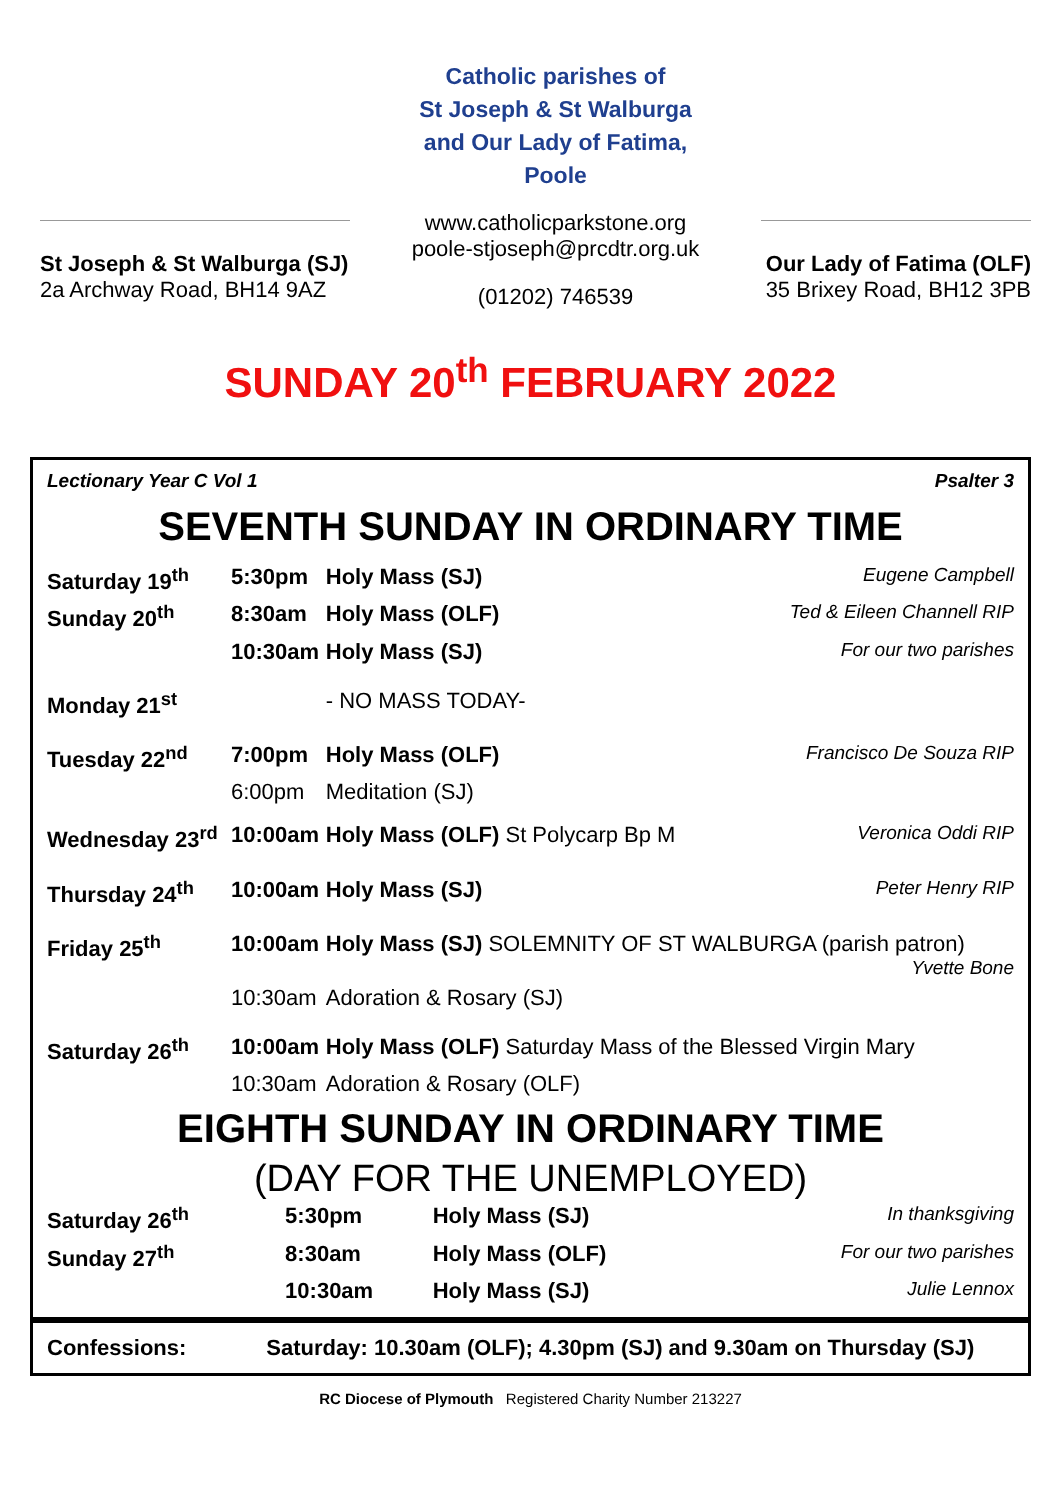St Joseph & St Walburga (SJ)
2a Archway Road, BH14 9AZ
Catholic parishes of
St Joseph & St Walburga
and Our Lady of Fatima,
Poole
www.catholicparkstone.org
poole-stjoseph@prcdtr.org.uk
(01202) 746539
Our Lady of Fatima (OLF)
35 Brixey Road, BH12 3PB
SUNDAY 20<sup>th</sup> FEBRUARY 2022
Lectionary Year C Vol 1 Psalter 3
SEVENTH SUNDAY IN ORDINARY TIME
| Saturday 19<sup>th</sup> | 5:30pm | Holy Mass (SJ) | Eugene Campbell |
| Sunday 20<sup>th</sup> | 8:30am | Holy Mass (OLF) | Ted & Eileen Channell RIP |
| | 10:30am | Holy Mass (SJ) | For our two parishes |
| Monday 21<sup>st</sup> | | - NO MASS TODAY- | |
| Tuesday 22<sup>nd</sup> | 7:00pm | Holy Mass (OLF) | Francisco De Souza RIP |
| | 6:00pm | Meditation (SJ) | |
| Wednesday 23<sup>rd</sup> | 10:00am | Holy Mass (OLF) St Polycarp Bp M | Veronica Oddi RIP |
| Thursday 24<sup>th</sup> | 10:00am | Holy Mass (SJ) | Peter Henry RIP |
| Friday 25<sup>th</sup> | 10:00am | Holy Mass (SJ) SOLEMNITY OF ST WALBURGA (parish patron) Yvette Bone | |
| | 10:30am | Adoration & Rosary (SJ) | |
| Saturday 26<sup>th</sup> | 10:00am | Holy Mass (OLF) Saturday Mass of the Blessed Virgin Mary | |
| | 10:30am | Adoration & Rosary (OLF) | |
EIGHTH SUNDAY IN ORDINARY TIME
(DAY FOR THE UNEMPLOYED)
| Saturday 26<sup>th</sup> | 5:30pm | Holy Mass (SJ) | In thanksgiving |
| Sunday 27<sup>th</sup> | 8:30am | Holy Mass (OLF) | For our two parishes |
| | 10:30am | Holy Mass (SJ) | Julie Lennox |
Confessions: Saturday: 10.30am (OLF); 4.30pm (SJ) and 9.30am on Thursday (SJ)
RC Diocese of Plymouth Registered Charity Number 213227